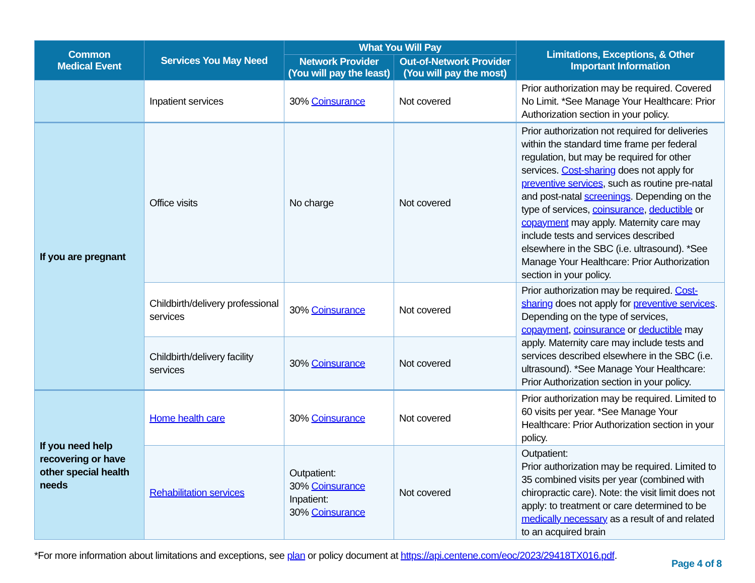| Common Medical Event | Services You May Need | What You Will Pay | | Limitations, Exceptions, & Other Important Information |
| --- | --- | --- | --- | --- |
| | | Network Provider (You will pay the least) | Out-of-Network Provider (You will pay the most) | |
| | Inpatient services | 30% Coinsurance | Not covered | Prior authorization may be required. Covered No Limit. *See Manage Your Healthcare: Prior Authorization section in your policy. |
| If you are pregnant | Office visits | No charge | Not covered | Prior authorization not required for deliveries within the standard time frame per federal regulation, but may be required for other services. Cost-sharing does not apply for preventive services , such as routine pre-natal and post-natal screenings . Depending on the type of services, coinsurance , deductible or copayment may apply. Maternity care may include tests and services described elsewhere in the SBC (i.e. ultrasound). *See Manage Your Healthcare: Prior Authorization section in your policy. |
| | Childbirth/delivery professional services | 30% Coinsurance | Not covered | Prior authorization may be required. Cost-sharing does not apply for preventive services . Depending on the type of services, copayment , coinsurance or deductible may apply. Maternity care may include tests and services described elsewhere in the SBC (i.e. ultrasound). *See Manage Your Healthcare: Prior Authorization section in your policy. |
| | Childbirth/delivery facility services | 30% Coinsurance | Not covered | |
| If you need help recovering or have other special health needs | Home health care | 30% Coinsurance | Not covered | Prior authorization may be required. Limited to 60 visits per year. *See Manage Your Healthcare: Prior Authorization section in your policy. |
| | Rehabilitation services | Outpatient: 30% Coinsurance Inpatient: 30% Coinsurance | Not covered | Outpatient: Prior authorization may be required. Limited to 35 combined visits per year (combined with chiropractic care). Note: the visit limit does not apply: to treatment or care determined to be medically necessary as a result of and related to an acquired brain |
*For more information about limitations and exceptions, see plan or policy document at https://api.centene.com/eoc/2023/29418TX016.pdf.
Page 4 of 8